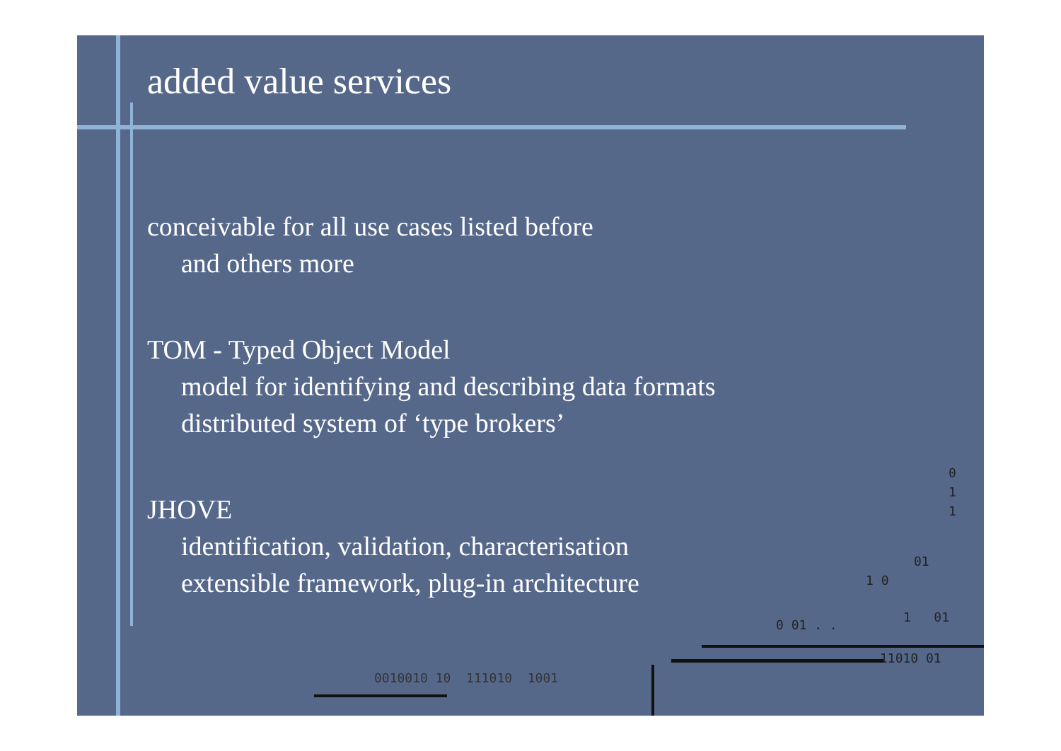added value services
conceivable for all use cases listed before
and others more
TOM - Typed Object Model
model for identifying and describing data formats
distributed system of ‘type brokers’
JHOVE
identification, validation, characterisation
extensible framework, plug-in architecture
0
1
1
01
1 0
0 01 . .
1 01
11010 01
0010010 10 111010 1001